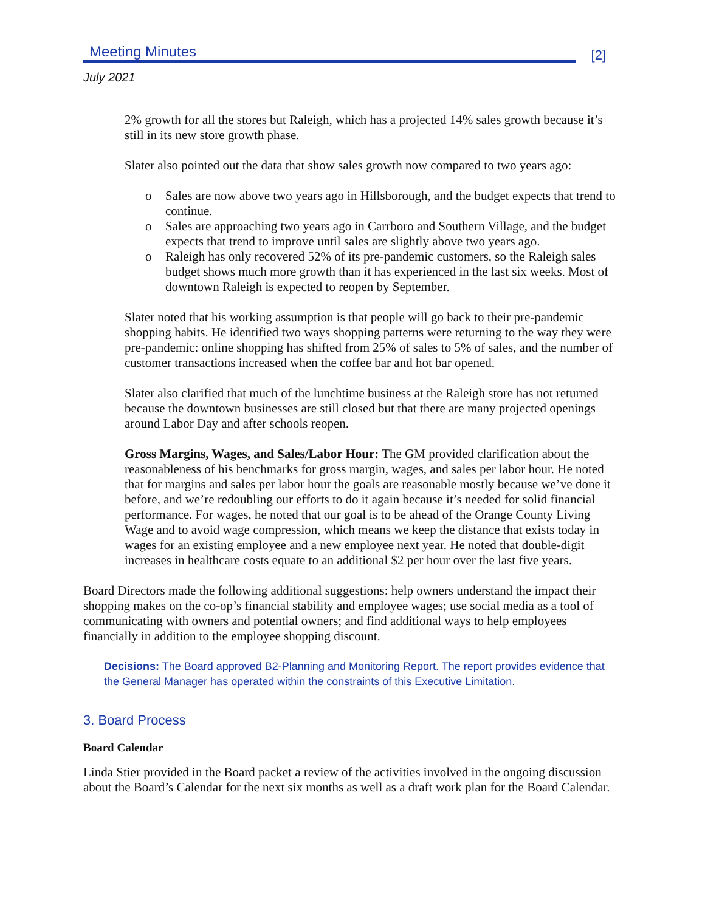Meeting Minutes
[2]
July 2021
2% growth for all the stores but Raleigh, which has a projected 14% sales growth because it’s still in its new store growth phase.
Slater also pointed out the data that show sales growth now compared to two years ago:
o Sales are now above two years ago in Hillsborough, and the budget expects that trend to continue.
o Sales are approaching two years ago in Carrboro and Southern Village, and the budget expects that trend to improve until sales are slightly above two years ago.
o Raleigh has only recovered 52% of its pre-pandemic customers, so the Raleigh sales budget shows much more growth than it has experienced in the last six weeks. Most of downtown Raleigh is expected to reopen by September.
Slater noted that his working assumption is that people will go back to their pre-pandemic shopping habits. He identified two ways shopping patterns were returning to the way they were pre-pandemic: online shopping has shifted from 25% of sales to 5% of sales, and the number of customer transactions increased when the coffee bar and hot bar opened.
Slater also clarified that much of the lunchtime business at the Raleigh store has not returned because the downtown businesses are still closed but that there are many projected openings around Labor Day and after schools reopen.
Gross Margins, Wages, and Sales/Labor Hour: The GM provided clarification about the reasonableness of his benchmarks for gross margin, wages, and sales per labor hour. He noted that for margins and sales per labor hour the goals are reasonable mostly because we’ve done it before, and we’re redoubling our efforts to do it again because it’s needed for solid financial performance. For wages, he noted that our goal is to be ahead of the Orange County Living Wage and to avoid wage compression, which means we keep the distance that exists today in wages for an existing employee and a new employee next year. He noted that double-digit increases in healthcare costs equate to an additional $2 per hour over the last five years.
Board Directors made the following additional suggestions: help owners understand the impact their shopping makes on the co-op’s financial stability and employee wages; use social media as a tool of communicating with owners and potential owners; and find additional ways to help employees financially in addition to the employee shopping discount.
Decisions: The Board approved B2-Planning and Monitoring Report. The report provides evidence that the General Manager has operated within the constraints of this Executive Limitation.
3. Board Process
Board Calendar
Linda Stier provided in the Board packet a review of the activities involved in the ongoing discussion about the Board’s Calendar for the next six months as well as a draft work plan for the Board Calendar.